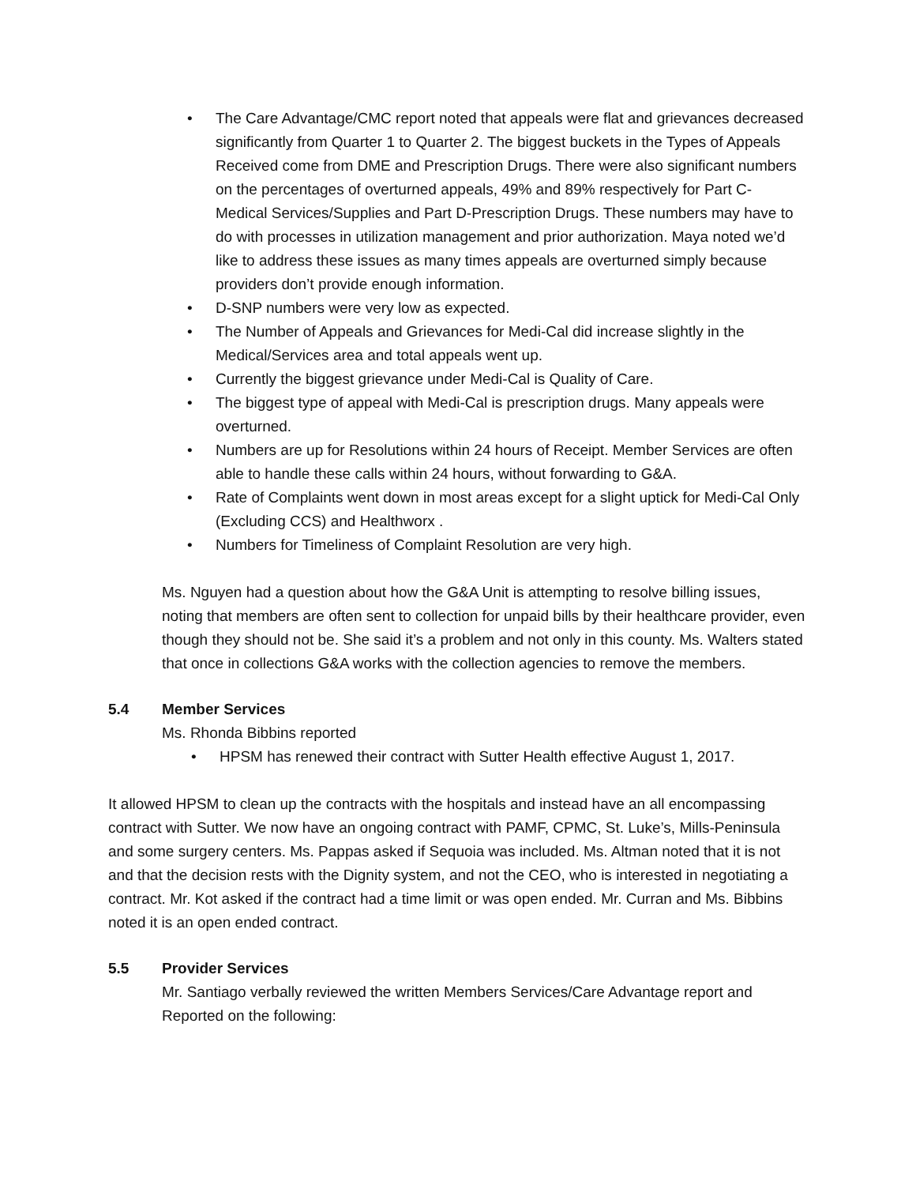• The Care Advantage/CMC report noted that appeals were flat and grievances decreased significantly from Quarter 1 to Quarter 2. The biggest buckets in the Types of Appeals Received come from DME and Prescription Drugs. There were also significant numbers on the percentages of overturned appeals, 49% and 89% respectively for Part C- Medical Services/Supplies and Part D-Prescription Drugs. These numbers may have to do with processes in utilization management and prior authorization. Maya noted we’d like to address these issues as many times appeals are overturned simply because providers don’t provide enough information.
• D-SNP numbers were very low as expected.
• The Number of Appeals and Grievances for Medi-Cal did increase slightly in the Medical/Services area and total appeals went up.
• Currently the biggest grievance under Medi-Cal is Quality of Care.
• The biggest type of appeal with Medi-Cal is prescription drugs. Many appeals were overturned.
• Numbers are up for Resolutions within 24 hours of Receipt. Member Services are often able to handle these calls within 24 hours, without forwarding to G&A.
• Rate of Complaints went down in most areas except for a slight uptick for Medi-Cal Only (Excluding CCS) and Healthworx .
• Numbers for Timeliness of Complaint Resolution are very high.
Ms. Nguyen had a question about how the G&A Unit is attempting to resolve billing issues, noting that members are often sent to collection for unpaid bills by their healthcare provider, even though they should not be. She said it’s a problem and not only in this county. Ms. Walters stated that once in collections G&A works with the collection agencies to remove the members.
5.4 Member Services
Ms. Rhonda Bibbins reported
• HPSM has renewed their contract with Sutter Health effective August 1, 2017.
It allowed HPSM to clean up the contracts with the hospitals and instead have an all encompassing contract with Sutter. We now have an ongoing contract with PAMF, CPMC, St. Luke’s, Mills-Peninsula and some surgery centers. Ms. Pappas asked if Sequoia was included. Ms. Altman noted that it is not and that the decision rests with the Dignity system, and not the CEO, who is interested in negotiating a contract. Mr. Kot asked if the contract had a time limit or was open ended. Mr. Curran and Ms. Bibbins noted it is an open ended contract.
5.5 Provider Services
Mr. Santiago verbally reviewed the written Members Services/Care Advantage report and Reported on the following: